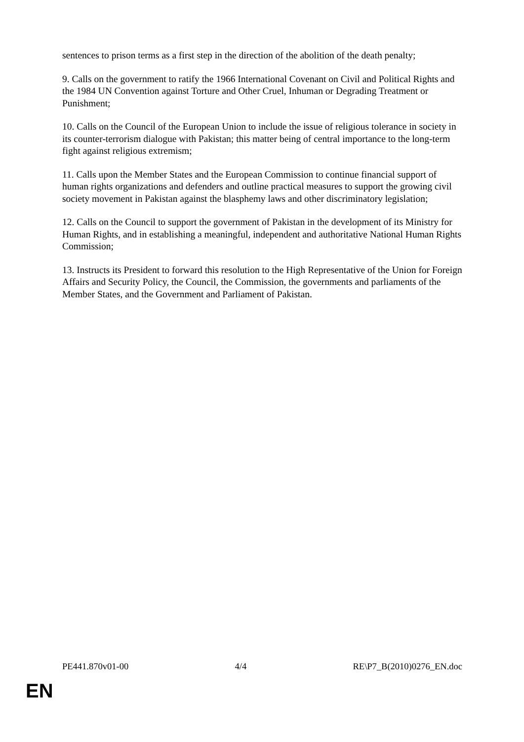sentences to prison terms as a first step in the direction of the abolition of the death penalty;
9. Calls on the government to ratify the 1966 International Covenant on Civil and Political Rights and the 1984 UN Convention against Torture and Other Cruel, Inhuman or Degrading Treatment or Punishment;
10. Calls on the Council of the European Union to include the issue of religious tolerance in society in its counter-terrorism dialogue with Pakistan; this matter being of central importance to the long-term fight against religious extremism;
11. Calls upon the Member States and the European Commission to continue financial support of human rights organizations and defenders and outline practical measures to support the growing civil society movement in Pakistan against the blasphemy laws and other discriminatory legislation;
12. Calls on the Council to support the government of Pakistan in the development of its Ministry for Human Rights, and in establishing a meaningful, independent and authoritative National Human Rights Commission;
13. Instructs its President to forward this resolution to the High Representative of the Union for Foreign Affairs and Security Policy, the Council, the Commission, the governments and parliaments of the Member States, and the Government and Parliament of Pakistan.
PE441.870v01-00 4/4 RE\P7_B(2010)0276_EN.doc
EN